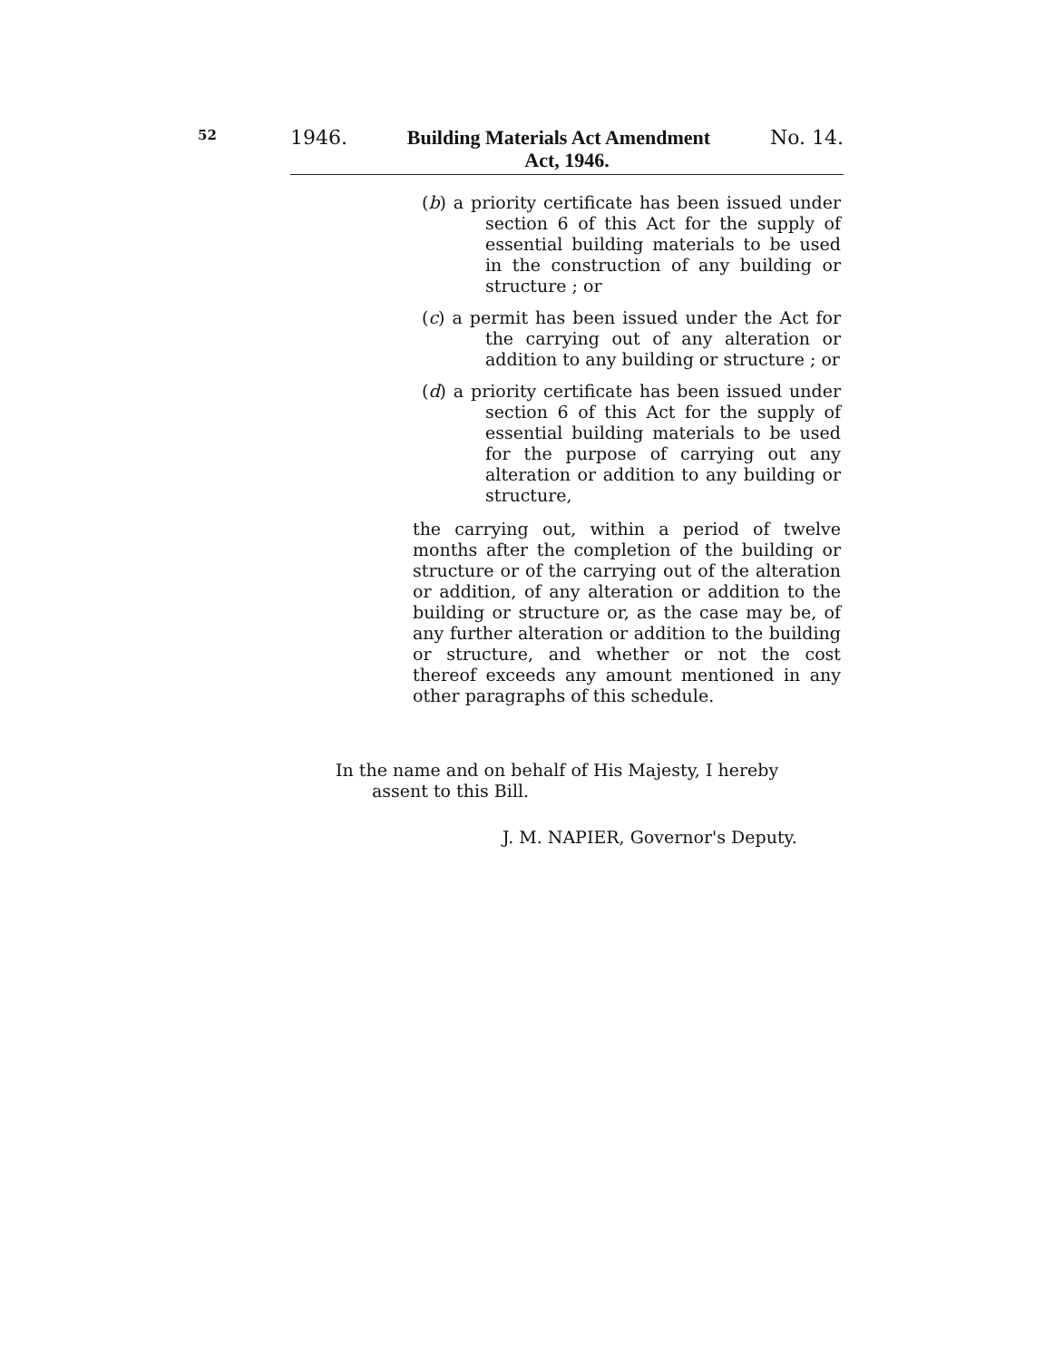52
1946. Building Materials Act Amendment No. 14.
Act, 1946.
(b) a priority certificate has been issued under section 6 of this Act for the supply of essential building materials to be used in the construction of any building or structure ; or
(c) a permit has been issued under the Act for the carrying out of any alteration or addition to any building or structure ; or
(d) a priority certificate has been issued under section 6 of this Act for the supply of essential building materials to be used for the purpose of carrying out any alteration or addition to any building or structure,
the carrying out, within a period of twelve months after the completion of the building or structure or of the carrying out of the alteration or addition, of any alteration or addition to the building or structure or, as the case may be, of any further alteration or addition to the building or structure, and whether or not the cost thereof exceeds any amount mentioned in any other paragraphs of this schedule.
In the name and on behalf of His Majesty, I hereby
assent to this Bill.
J. M. NAPIER, Governor's Deputy.